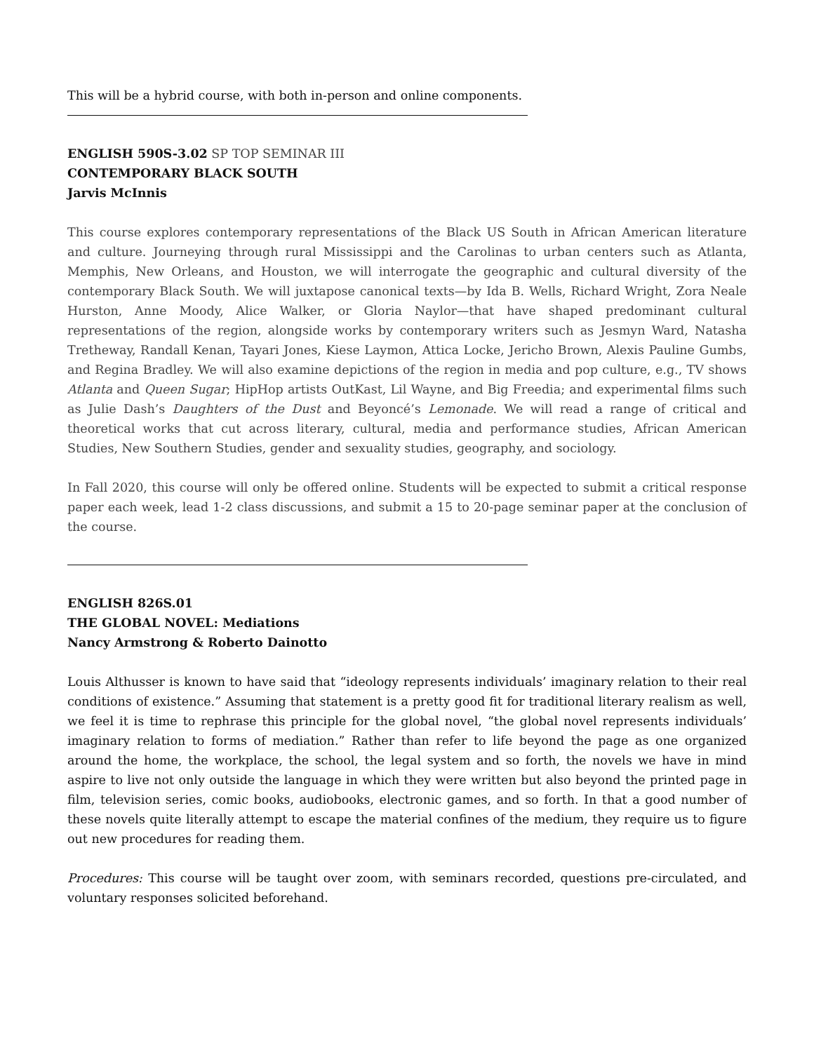This will be a hybrid course, with both in-person and online components.
ENGLISH 590S-3.02 SP TOP SEMINAR III
CONTEMPORARY BLACK SOUTH
Jarvis McInnis
This course explores contemporary representations of the Black US South in African American literature and culture. Journeying through rural Mississippi and the Carolinas to urban centers such as Atlanta, Memphis, New Orleans, and Houston, we will interrogate the geographic and cultural diversity of the contemporary Black South. We will juxtapose canonical texts—by Ida B. Wells, Richard Wright, Zora Neale Hurston, Anne Moody, Alice Walker, or Gloria Naylor—that have shaped predominant cultural representations of the region, alongside works by contemporary writers such as Jesmyn Ward, Natasha Tretheway, Randall Kenan, Tayari Jones, Kiese Laymon, Attica Locke, Jericho Brown, Alexis Pauline Gumbs, and Regina Bradley. We will also examine depictions of the region in media and pop culture, e.g., TV shows Atlanta and Queen Sugar; HipHop artists OutKast, Lil Wayne, and Big Freedia; and experimental films such as Julie Dash’s Daughters of the Dust and Beyoncé’s Lemonade. We will read a range of critical and theoretical works that cut across literary, cultural, media and performance studies, African American Studies, New Southern Studies, gender and sexuality studies, geography, and sociology.
In Fall 2020, this course will only be offered online. Students will be expected to submit a critical response paper each week, lead 1-2 class discussions, and submit a 15 to 20-page seminar paper at the conclusion of the course.
ENGLISH 826S.01
THE GLOBAL NOVEL: Mediations
Nancy Armstrong & Roberto Dainotto
Louis Althusser is known to have said that “ideology represents individuals’ imaginary relation to their real conditions of existence.” Assuming that statement is a pretty good fit for traditional literary realism as well, we feel it is time to rephrase this principle for the global novel, “the global novel represents individuals’ imaginary relation to forms of mediation.” Rather than refer to life beyond the page as one organized around the home, the workplace, the school, the legal system and so forth, the novels we have in mind aspire to live not only outside the language in which they were written but also beyond the printed page in film, television series, comic books, audiobooks, electronic games, and so forth. In that a good number of these novels quite literally attempt to escape the material confines of the medium, they require us to figure out new procedures for reading them.
Procedures: This course will be taught over zoom, with seminars recorded, questions pre-circulated, and voluntary responses solicited beforehand.